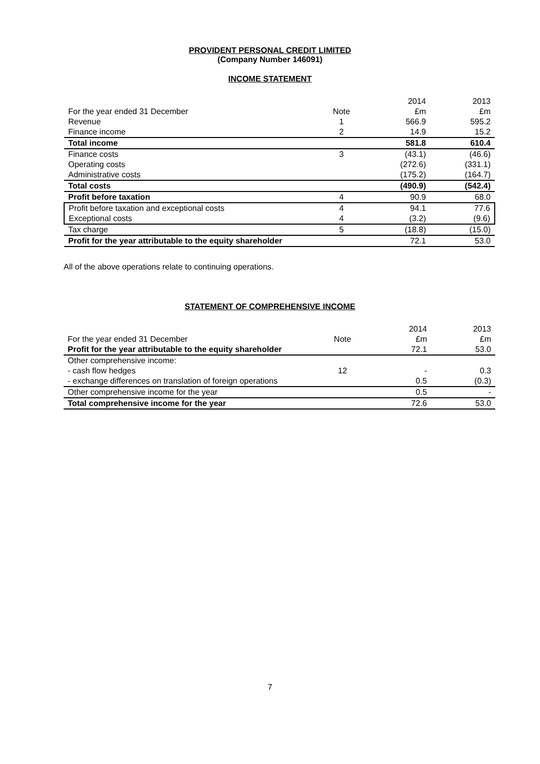PROVIDENT PERSONAL CREDIT LIMITED
(Company Number 146091)
INCOME STATEMENT
| | | 2014 | 2013 |
| --- | --- | --- | --- |
| For the year ended 31 December | Note | £m | £m |
| Revenue | 1 | 566.9 | 595.2 |
| Finance income | 2 | 14.9 | 15.2 |
| Total income | | 581.8 | 610.4 |
| Finance costs | 3 | (43.1) | (46.6) |
| Operating costs | | (272.6) | (331.1) |
| Administrative costs | | (175.2) | (164.7) |
| Total costs | | (490.9) | (542.4) |
| Profit before taxation | 4 | 90.9 | 68.0 |
| Profit before taxation and exceptional costs | 4 | 94.1 | 77.6 |
| Exceptional costs | 4 | (3.2) | (9.6) |
| Tax charge | 5 | (18.8) | (15.0) |
| Profit for the year attributable to the equity shareholder | | 72.1 | 53.0 |
All of the above operations relate to continuing operations.
STATEMENT OF COMPREHENSIVE INCOME
| | | 2014 | 2013 |
| --- | --- | --- | --- |
| For the year ended 31 December | Note | £m | £m |
| Profit for the year attributable to the equity shareholder | | 72.1 | 53.0 |
| Other comprehensive income: | | | |
| - cash flow hedges | 12 | - | 0.3 |
| - exchange differences on translation of foreign operations | | 0.5 | (0.3) |
| Other comprehensive income for the year | | 0.5 | - |
| Total comprehensive income for the year | | 72.6 | 53.0 |
7